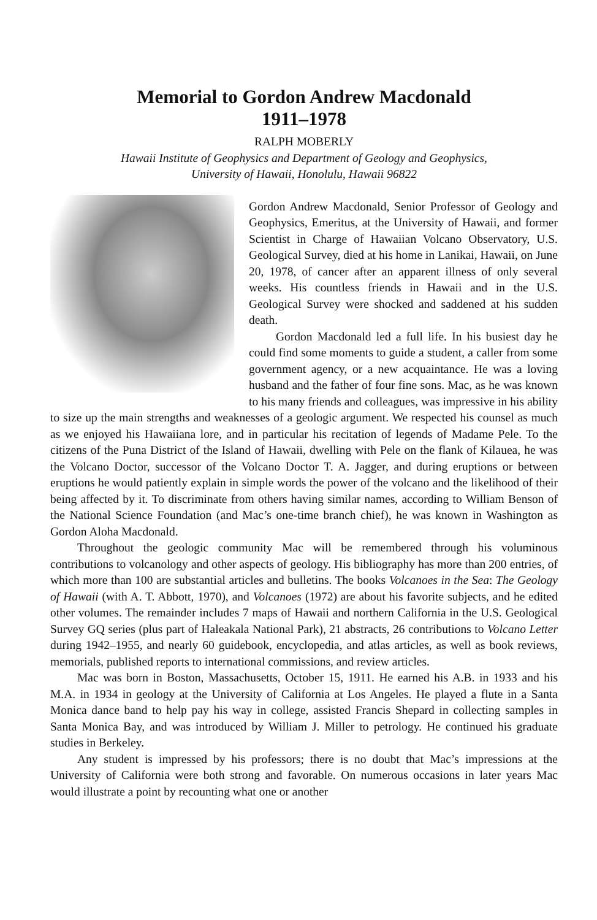Memorial to Gordon Andrew Macdonald
1911–1978
RALPH MOBERLY
Hawaii Institute of Geophysics and Department of Geology and Geophysics,
University of Hawaii, Honolulu, Hawaii 96822
Gordon Andrew Macdonald, Senior Professor of Geology and Geophysics, Emeritus, at the University of Hawaii, and former Scientist in Charge of Hawaiian Volcano Observatory, U.S. Geological Survey, died at his home in Lanikai, Hawaii, on June 20, 1978, of cancer after an apparent illness of only several weeks. His countless friends in Hawaii and in the U.S. Geological Survey were shocked and saddened at his sudden death.
Gordon Macdonald led a full life. In his busiest day he could find some moments to guide a student, a caller from some government agency, or a new acquaintance. He was a loving husband and the father of four fine sons. Mac, as he was known to his many friends and colleagues, was impressive in his ability to size up the main strengths and weaknesses of a geologic argument. We respected his counsel as much as we enjoyed his Hawaiiana lore, and in particular his recitation of legends of Madame Pele. To the citizens of the Puna District of the Island of Hawaii, dwelling with Pele on the flank of Kilauea, he was the Volcano Doctor, successor of the Volcano Doctor T. A. Jagger, and during eruptions or between eruptions he would patiently explain in simple words the power of the volcano and the likelihood of their being affected by it. To discriminate from others having similar names, according to William Benson of the National Science Foundation (and Mac’s one-time branch chief), he was known in Washington as Gordon Aloha Macdonald.
Throughout the geologic community Mac will be remembered through his voluminous contributions to volcanology and other aspects of geology. His bibliography has more than 200 entries, of which more than 100 are substantial articles and bulletins. The books Volcanoes in the Sea: The Geology of Hawaii (with A. T. Abbott, 1970), and Volcanoes (1972) are about his favorite subjects, and he edited other volumes. The remainder includes 7 maps of Hawaii and northern California in the U.S. Geological Survey GQ series (plus part of Haleakala National Park), 21 abstracts, 26 contributions to Volcano Letter during 1942–1955, and nearly 60 guidebook, encyclopedia, and atlas articles, as well as book reviews, memorials, published reports to international commissions, and review articles.
Mac was born in Boston, Massachusetts, October 15, 1911. He earned his A.B. in 1933 and his M.A. in 1934 in geology at the University of California at Los Angeles. He played a flute in a Santa Monica dance band to help pay his way in college, assisted Francis Shepard in collecting samples in Santa Monica Bay, and was introduced by William J. Miller to petrology. He continued his graduate studies in Berkeley.
Any student is impressed by his professors; there is no doubt that Mac’s impressions at the University of California were both strong and favorable. On numerous occasions in later years Mac would illustrate a point by recounting what one or another